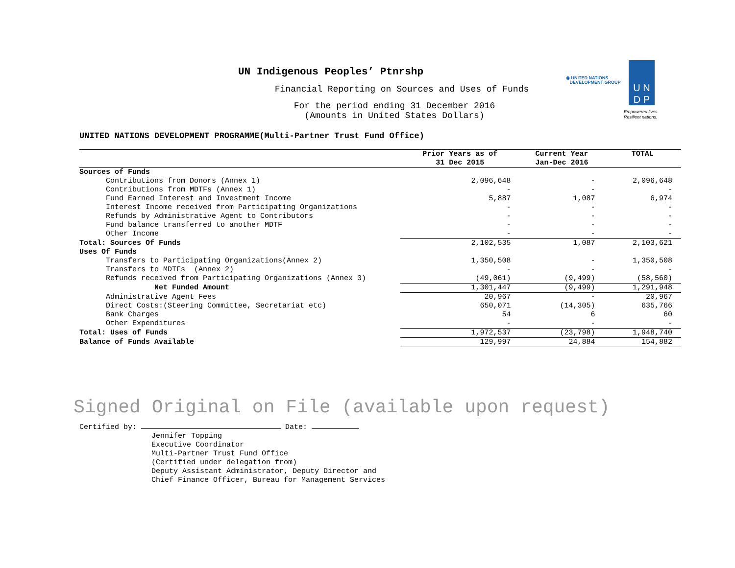UN Indigenous Peoples’ Ptnrshp
Financial Reporting on Sources and Uses of Funds
For the period ending 31 December 2016
(Amounts in United States Dollars)
◉ UNITED NATIONS
DEVELOPMENT GROUP
U N
D P
Empowered lives.
Resilient nations.
UNITED NATIONS DEVELOPMENT PROGRAMME(Multi-Partner Trust Fund Office)
| | Prior Years as of 31 Dec 2015 | Current Year Jan-Dec 2016 | TOTAL |
| --- | --- | --- | --- |
| Sources of Funds | | | |
| Contributions from Donors (Annex 1) | 2,096,648 | - | 2,096,648 |
| Contributions from MDTFs (Annex 1) | - | - | - |
| Fund Earned Interest and Investment Income | 5,887 | 1,087 | 6,974 |
| Interest Income received from Participating Organizations | - | - | - |
| Refunds by Administrative Agent to Contributors | - | - | - |
| Fund balance transferred to another MDTF | - | - | - |
| Other Income | - | - | - |
| Total: Sources Of Funds | 2,102,535 | 1,087 | 2,103,621 |
| Uses Of Funds | | | |
| Transfers to Participating Organizations(Annex 2) | 1,350,508 | - | 1,350,508 |
| Transfers to MDTFs (Annex 2) | - | - | - |
| Refunds received from Participating Organizations (Annex 3) | (49,061) | (9,499) | (58,560) |
| Net Funded Amount | 1,301,447 | (9,499) | 1,291,948 |
| Administrative Agent Fees | 20,967 | - | 20,967 |
| Direct Costs:(Steering Committee, Secretariat etc) | 650,071 | (14,305) | 635,766 |
| Bank Charges | 54 | 6 | 60 |
| Other Expenditures | - | - | - |
| Total: Uses of Funds | 1,972,537 | (23,798) | 1,948,740 |
| Balance of Funds Available | 129,997 | 24,884 | 154,882 |
Signed Original on File (available upon request)
Certified by: Date:
Jennifer Topping
Executive Coordinator
Multi-Partner Trust Fund Office
(Certified under delegation from)
Deputy Assistant Administrator, Deputy Director and
Chief Finance Officer, Bureau for Management Services